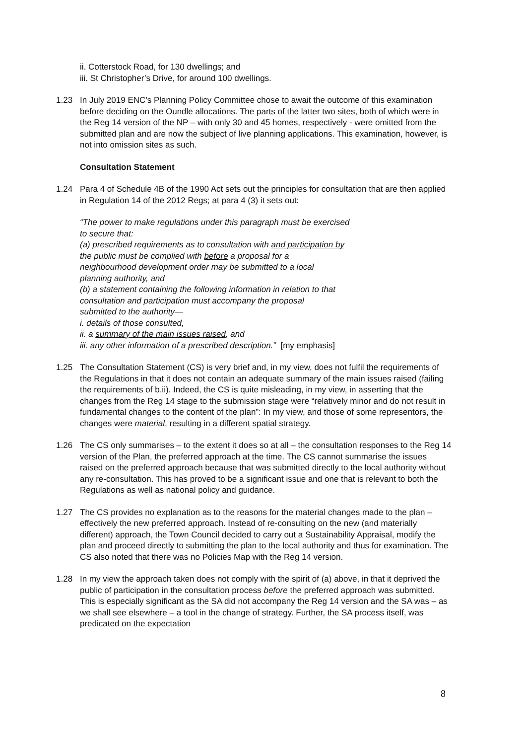ii. Cotterstock Road, for 130 dwellings; and
iii. St Christopher’s Drive, for around 100 dwellings.
1.23 In July 2019 ENC’s Planning Policy Committee chose to await the outcome of this examination before deciding on the Oundle allocations. The parts of the latter two sites, both of which were in the Reg 14 version of the NP – with only 30 and 45 homes, respectively - were omitted from the submitted plan and are now the subject of live planning applications. This examination, however, is not into omission sites as such.
Consultation Statement
1.24 Para 4 of Schedule 4B of the 1990 Act sets out the principles for consultation that are then applied in Regulation 14 of the 2012 Regs; at para 4 (3) it sets out:
“The power to make regulations under this paragraph must be exercised
to secure that:
(a) prescribed requirements as to consultation with and participation by
the public must be complied with before a proposal for a
neighbourhood development order may be submitted to a local
planning authority, and
(b) a statement containing the following information in relation to that
consultation and participation must accompany the proposal
submitted to the authority—
i. details of those consulted,
ii. a summary of the main issues raised, and
iii. any other information of a prescribed description.” [my emphasis]
1.25 The Consultation Statement (CS) is very brief and, in my view, does not fulfil the requirements of the Regulations in that it does not contain an adequate summary of the main issues raised (failing the requirements of b.ii). Indeed, the CS is quite misleading, in my view, in asserting that the changes from the Reg 14 stage to the submission stage were “relatively minor and do not result in fundamental changes to the content of the plan”: In my view, and those of some representors, the changes were material, resulting in a different spatial strategy.
1.26 The CS only summarises – to the extent it does so at all – the consultation responses to the Reg 14 version of the Plan, the preferred approach at the time. The CS cannot summarise the issues raised on the preferred approach because that was submitted directly to the local authority without any re-consultation. This has proved to be a significant issue and one that is relevant to both the Regulations as well as national policy and guidance.
1.27 The CS provides no explanation as to the reasons for the material changes made to the plan – effectively the new preferred approach. Instead of re-consulting on the new (and materially different) approach, the Town Council decided to carry out a Sustainability Appraisal, modify the plan and proceed directly to submitting the plan to the local authority and thus for examination. The CS also noted that there was no Policies Map with the Reg 14 version.
1.28 In my view the approach taken does not comply with the spirit of (a) above, in that it deprived the public of participation in the consultation process before the preferred approach was submitted. This is especially significant as the SA did not accompany the Reg 14 version and the SA was – as we shall see elsewhere – a tool in the change of strategy. Further, the SA process itself, was predicated on the expectation
8